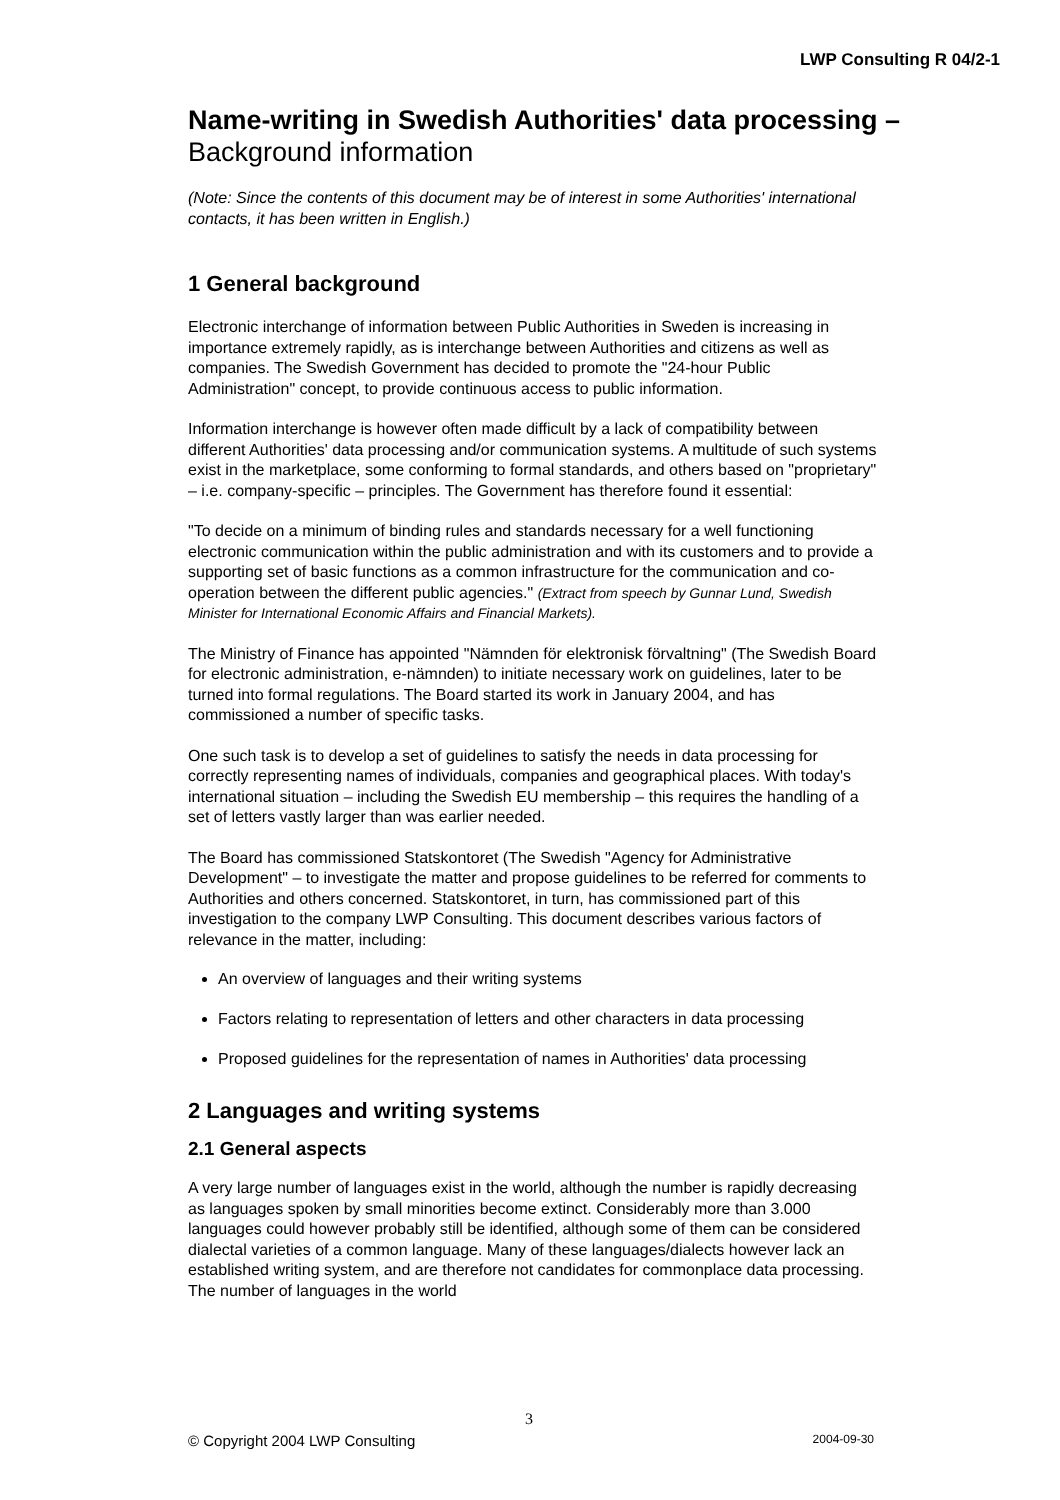LWP Consulting R 04/2-1
Name-writing in Swedish Authorities' data processing –
Background information
(Note: Since the contents of this document may be of interest in some Authorities' international contacts, it has been written in English.)
1 General background
Electronic interchange of information between Public Authorities in Sweden is increasing in importance extremely rapidly, as is interchange between Authorities and citizens as well as companies. The Swedish Government has decided to promote the "24-hour Public Administration" concept, to provide continuous access to public information.
Information interchange is however often made difficult by a lack of compatibility between different Authorities' data processing and/or communication systems. A multitude of such systems exist in the marketplace, some conforming to formal standards, and others based on "proprietary" – i.e. company-specific – principles. The Government has therefore found it essential:
"To decide on a minimum of binding rules and standards necessary for a well functioning electronic communication within the public administration and with its customers and to provide a supporting set of basic functions as a common infrastructure for the communication and co-operation between the different public agencies." (Extract from speech by Gunnar Lund, Swedish Minister for International Economic Affairs and Financial Markets).
The Ministry of Finance has appointed "Nämnden för elektronisk förvaltning" (The Swedish Board for electronic administration, e-nämnden) to initiate necessary work on guidelines, later to be turned into formal regulations. The Board started its work in January 2004, and has commissioned a number of specific tasks.
One such task is to develop a set of guidelines to satisfy the needs in data processing for correctly representing names of individuals, companies and geographical places. With today's international situation – including the Swedish EU membership – this requires the handling of a set of letters vastly larger than was earlier needed.
The Board has commissioned Statskontoret (The Swedish "Agency for Administrative Development" – to investigate the matter and propose guidelines to be referred for comments to Authorities and others concerned. Statskontoret, in turn, has commissioned part of this investigation to the company LWP Consulting. This document describes various factors of relevance in the matter, including:
An overview of languages and their writing systems
Factors relating to representation of letters and other characters in data processing
Proposed guidelines for the representation of names in Authorities' data processing
2 Languages and writing systems
2.1 General aspects
A very large number of languages exist in the world, although the number is rapidly decreasing as languages spoken by small minorities become extinct. Considerably more than 3.000 languages could however probably still be identified, although some of them can be considered dialectal varieties of a common language. Many of these languages/dialects however lack an established writing system, and are therefore not candidates for commonplace data processing. The number of languages in the world
3
© Copyright 2004 LWP Consulting 2004-09-30